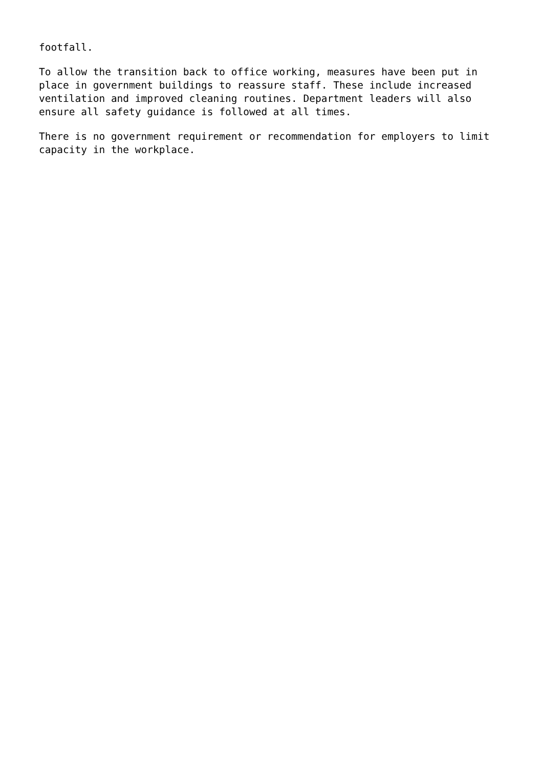footfall.
To allow the transition back to office working, measures have been put in place in government buildings to reassure staff. These include increased ventilation and improved cleaning routines. Department leaders will also ensure all safety guidance is followed at all times.
There is no government requirement or recommendation for employers to limit capacity in the workplace.